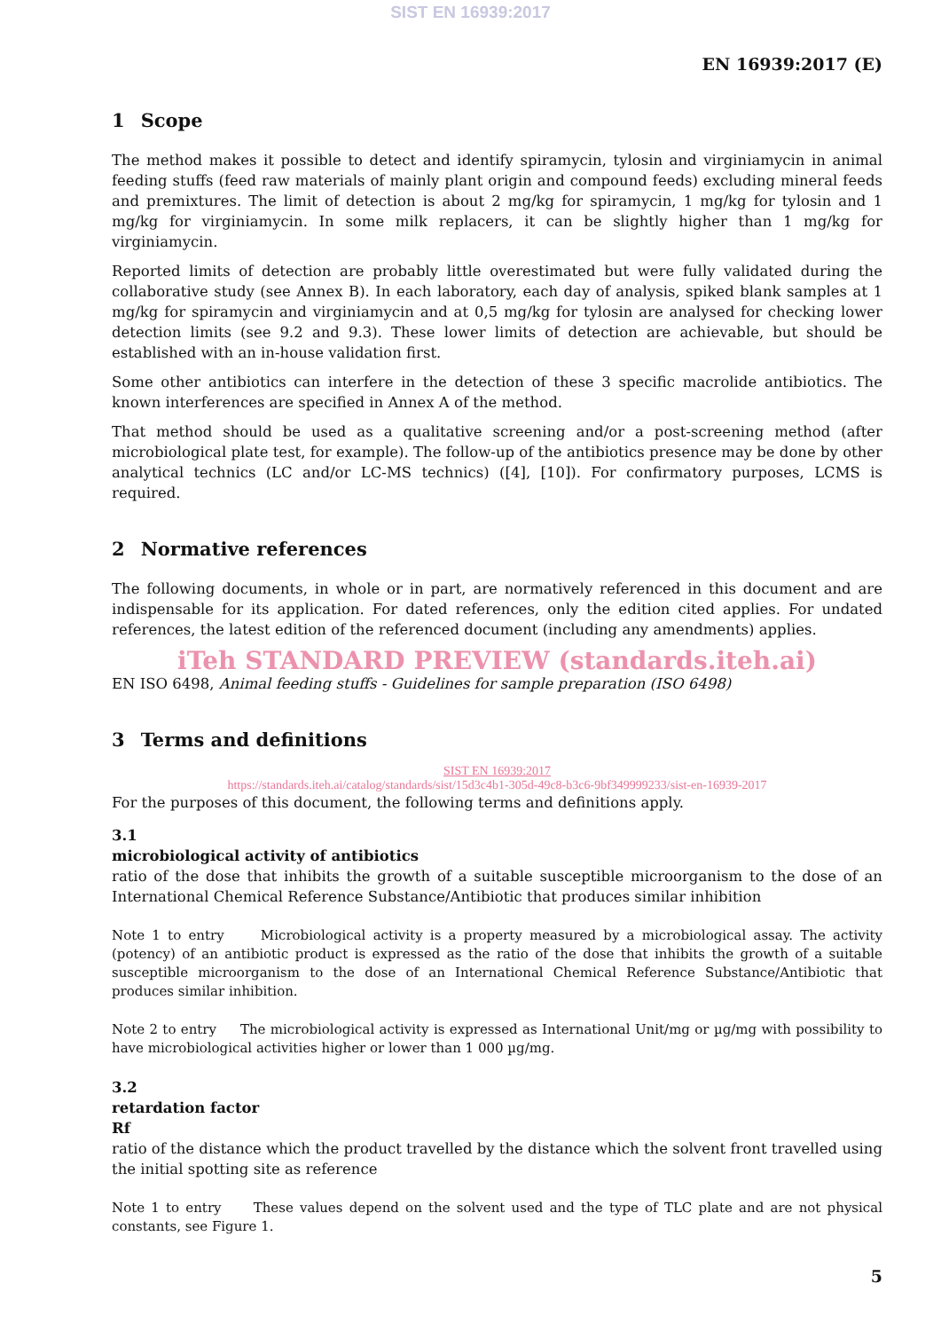SIST EN 16939:2017
EN 16939:2017 (E)
1 Scope
The method makes it possible to detect and identify spiramycin, tylosin and virginiamycin in animal feeding stuffs (feed raw materials of mainly plant origin and compound feeds) excluding mineral feeds and premixtures. The limit of detection is about 2 mg/kg for spiramycin, 1 mg/kg for tylosin and 1 mg/kg for virginiamycin. In some milk replacers, it can be slightly higher than 1 mg/kg for virginiamycin.
Reported limits of detection are probably little overestimated but were fully validated during the collaborative study (see Annex B). In each laboratory, each day of analysis, spiked blank samples at 1 mg/kg for spiramycin and virginiamycin and at 0,5 mg/kg for tylosin are analysed for checking lower detection limits (see 9.2 and 9.3). These lower limits of detection are achievable, but should be established with an in-house validation first.
Some other antibiotics can interfere in the detection of these 3 specific macrolide antibiotics. The known interferences are specified in Annex A of the method.
That method should be used as a qualitative screening and/or a post-screening method (after microbiological plate test, for example). The follow-up of the antibiotics presence may be done by other analytical technics (LC and/or LC-MS technics) ([4], [10]). For confirmatory purposes, LCMS is required.
2 Normative references
The following documents, in whole or in part, are normatively referenced in this document and are indispensable for its application. For dated references, only the edition cited applies. For undated references, the latest edition of the referenced document (including any amendments) applies.
iTeh STANDARD PREVIEW (standards.iteh.ai)
EN ISO 6498, Animal feeding stuffs - Guidelines for sample preparation (ISO 6498)
3 Terms and definitions
SIST EN 16939:2017
https://standards.iteh.ai/catalog/standards/sist/15d3c4b1-305d-49c8-b3c6-9bf349999233/sist-en-16939-2017
For the purposes of this document, the following terms and definitions apply.
3.1
microbiological activity of antibiotics
ratio of the dose that inhibits the growth of a suitable susceptible microorganism to the dose of an International Chemical Reference Substance/Antibiotic that produces similar inhibition
Note 1 to entry Microbiological activity is a property measured by a microbiological assay. The activity (potency) of an antibiotic product is expressed as the ratio of the dose that inhibits the growth of a suitable susceptible microorganism to the dose of an International Chemical Reference Substance/Antibiotic that produces similar inhibition.
Note 2 to entry The microbiological activity is expressed as International Unit/mg or µg/mg with possibility to have microbiological activities higher or lower than 1 000 µg/mg.
3.2
retardation factor
Rf
ratio of the distance which the product travelled by the distance which the solvent front travelled using the initial spotting site as reference
Note 1 to entry These values depend on the solvent used and the type of TLC plate and are not physical constants, see Figure 1.
5